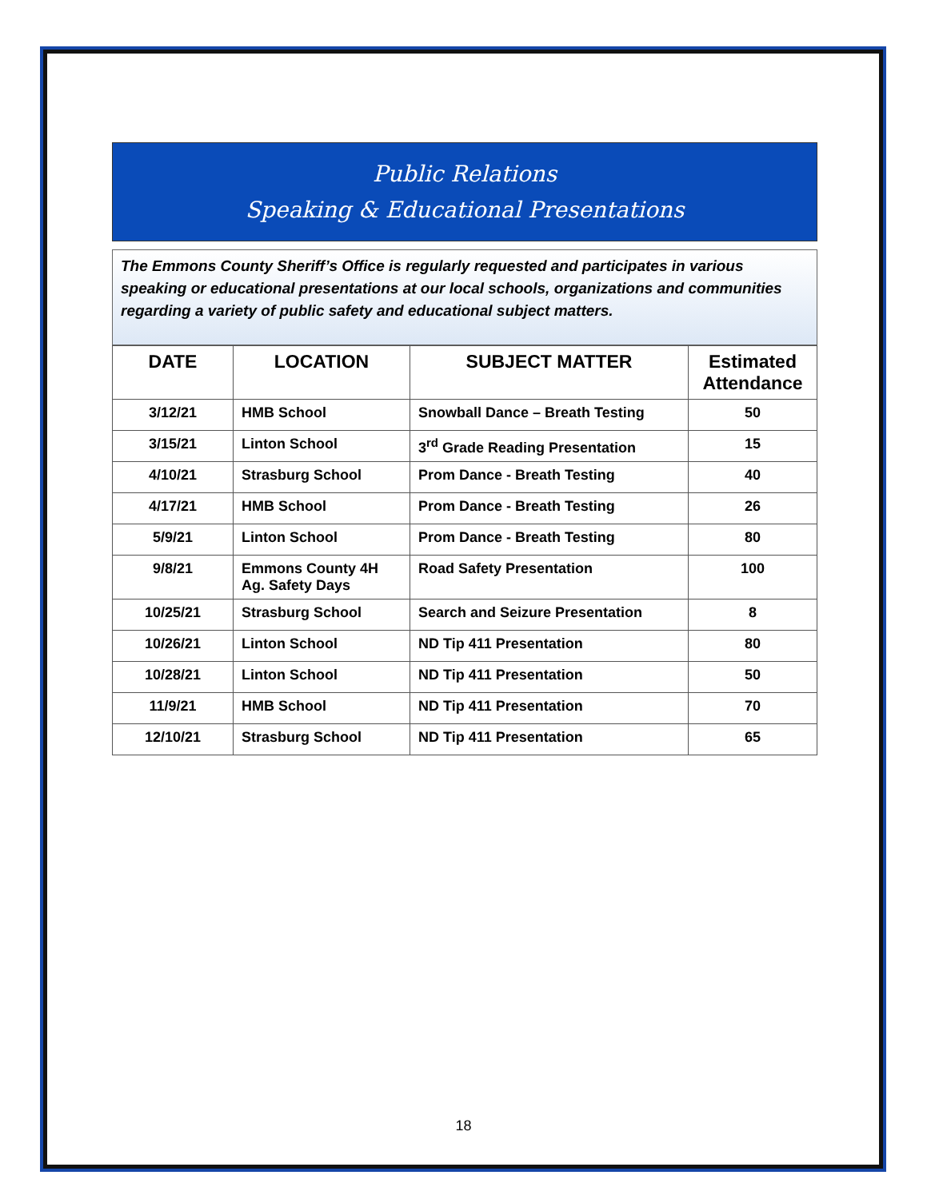Public Relations
Speaking & Educational Presentations
The Emmons County Sheriff’s Office is regularly requested and participates in various speaking or educational presentations at our local schools, organizations and communities regarding a variety of public safety and educational subject matters.
| DATE | LOCATION | SUBJECT MATTER | Estimated Attendance |
| --- | --- | --- | --- |
| 3/12/21 | HMB School | Snowball Dance – Breath Testing | 50 |
| 3/15/21 | Linton School | 3<sup>rd</sup> Grade Reading Presentation | 15 |
| 4/10/21 | Strasburg School | Prom Dance - Breath Testing | 40 |
| 4/17/21 | HMB School | Prom Dance - Breath Testing | 26 |
| 5/9/21 | Linton School | Prom Dance - Breath Testing | 80 |
| 9/8/21 | Emmons County 4H Ag. Safety Days | Road Safety Presentation | 100 |
| 10/25/21 | Strasburg School | Search and Seizure Presentation | 8 |
| 10/26/21 | Linton School | ND Tip 411 Presentation | 80 |
| 10/28/21 | Linton School | ND Tip 411 Presentation | 50 |
| 11/9/21 | HMB School | ND Tip 411 Presentation | 70 |
| 12/10/21 | Strasburg School | ND Tip 411 Presentation | 65 |
18